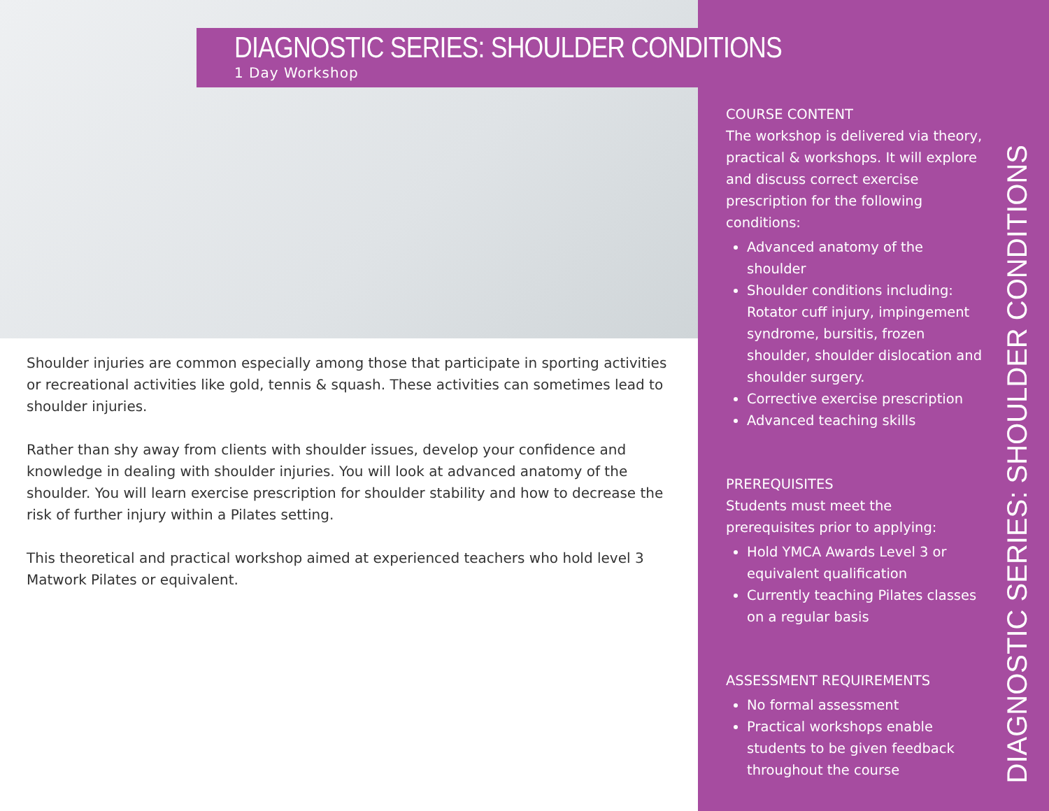DIAGNOSTIC SERIES: SHOULDER CONDITIONS
1 Day Workshop
Shoulder injuries are common especially among those that participate in sporting activities or recreational activities like gold, tennis & squash. These activities can sometimes lead to shoulder injuries.
Rather than shy away from clients with shoulder issues, develop your confidence and knowledge in dealing with shoulder injuries. You will look at advanced anatomy of the shoulder. You will learn exercise prescription for shoulder stability and how to decrease the risk of further injury within a Pilates setting.
This theoretical and practical workshop aimed at experienced teachers who hold level 3 Matwork Pilates or equivalent.
COURSE CONTENT
The workshop is delivered via theory, practical & workshops. It will explore and discuss correct exercise prescription for the following conditions:
Advanced anatomy of the shoulder
Shoulder conditions including: Rotator cuff injury, impingement syndrome, bursitis, frozen shoulder, shoulder dislocation and shoulder surgery.
Corrective exercise prescription
Advanced teaching skills
PREREQUISITES
Students must meet the prerequisites prior to applying:
Hold YMCA Awards Level 3 or equivalent qualification
Currently teaching Pilates classes on a regular basis
ASSESSMENT REQUIREMENTS
No formal assessment
Practical workshops enable students to be given feedback throughout the course
DIAGNOSTIC SERIES: SHOULDER CONDITIONS